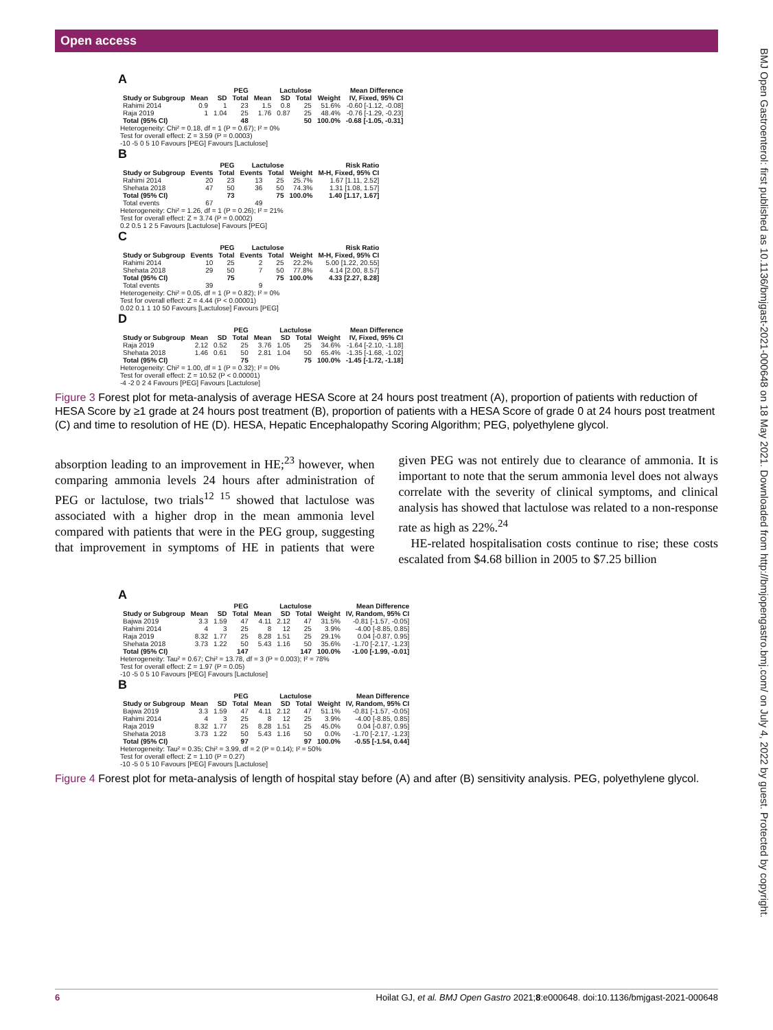Open access
BMJ Open Gastroenterol: first published as 10.1136/bmjgast-2021-000648 on 18 May 2021. Downloaded from http://bmjopengastro.bmj.com/ on July 4, 2022 by guest. Protected by copyright.
A
| | PEG | | | Lactulose | | | | Mean Difference |
| --- | --- | --- | --- | --- | --- | --- | --- | --- |
| Study or Subgroup | Mean | SD | Total | Mean | SD | Total | Weight | IV, Fixed, 95% CI |
| Rahimi 2014 | 0.9 | 1 | 23 | 1.5 | 0.8 | 25 | 51.6% | -0.60 [-1.12, -0.08] |
| Raja 2019 | 1 | 1.04 | 25 | 1.76 | 0.87 | 25 | 48.4% | -0.76 [-1.29, -0.23] |
| Total (95% CI) | | | 48 | | | 50 | 100.0% | -0.68 [-1.05, -0.31] |
Heterogeneity: Chi² = 0.18, df = 1 (P = 0.67); I² = 0%
Test for overall effect: Z = 3.59 (P = 0.0003)
-10 -5 0 5 10 Favours [PEG] Favours [Lactulose]
B
| | PEG | | Lactulose | | | Risk Ratio |
| --- | --- | --- | --- | --- | --- | --- |
| Study or Subgroup | Events | Total | Events | Total | Weight | M-H, Fixed, 95% CI |
| Rahimi 2014 | 20 | 23 | 13 | 25 | 25.7% | 1.67 [1.11, 2.52] |
| Shehata 2018 | 47 | 50 | 36 | 50 | 74.3% | 1.31 [1.08, 1.57] |
| Total (95% CI) | | 73 | | 75 | 100.0% | 1.40 [1.17, 1.67] |
| Total events | 67 | | 49 | | | |
Heterogeneity: Chi² = 1.26, df = 1 (P = 0.26); I² = 21%
Test for overall effect: Z = 3.74 (P = 0.0002)
0.2 0.5 1 2 5 Favours [Lactulose] Favours [PEG]
C
| | PEG | | Lactulose | | | Risk Ratio |
| --- | --- | --- | --- | --- | --- | --- |
| Study or Subgroup | Events | Total | Events | Total | Weight | M-H, Fixed, 95% CI |
| Rahimi 2014 | 10 | 25 | 2 | 25 | 22.2% | 5.00 [1.22, 20.55] |
| Shehata 2018 | 29 | 50 | 7 | 50 | 77.8% | 4.14 [2.00, 8.57] |
| Total (95% CI) | | 75 | | 75 | 100.0% | 4.33 [2.27, 8.28] |
| Total events | 39 | | 9 | | | |
Heterogeneity: Chi² = 0.05, df = 1 (P = 0.82); I² = 0%
Test for overall effect: Z = 4.44 (P < 0.00001)
0.02 0.1 1 10 50 Favours [Lactulose] Favours [PEG]
D
| | PEG | | | Lactulose | | | | Mean Difference |
| --- | --- | --- | --- | --- | --- | --- | --- | --- |
| Study or Subgroup | Mean | SD | Total | Mean | SD | Total | Weight | IV, Fixed, 95% CI |
| Raja 2019 | 2.12 | 0.52 | 25 | 3.76 | 1.05 | 25 | 34.6% | -1.64 [-2.10, -1.18] |
| Shehata 2018 | 1.46 | 0.61 | 50 | 2.81 | 1.04 | 50 | 65.4% | -1.35 [-1.68, -1.02] |
| Total (95% CI) | | | 75 | | | 75 | 100.0% | -1.45 [-1.72, -1.18] |
Heterogeneity: Chi² = 1.00, df = 1 (P = 0.32); I² = 0%
Test for overall effect: Z = 10.52 (P < 0.00001)
-4 -2 0 2 4 Favours [PEG] Favours [Lactulose]
Figure 3 Forest plot for meta-analysis of average HESA Score at 24 hours post treatment (A), proportion of patients with reduction of HESA Score by ≥1 grade at 24 hours post treatment (B), proportion of patients with a HESA Score of grade 0 at 24 hours post treatment (C) and time to resolution of HE (D). HESA, Hepatic Encephalopathy Scoring Algorithm; PEG, polyethylene glycol.
absorption leading to an improvement in HE;<sup>23</sup> however, when comparing ammonia levels 24 hours after administration of PEG or lactulose, two trials<sup>12 15</sup> showed that lactulose was associated with a higher drop in the mean ammonia level compared with patients that were in the PEG group, suggesting that improvement in symptoms of HE in patients that were given PEG was not entirely due to clearance of ammonia. It is important to note that the serum ammonia level does not always correlate with the severity of clinical symptoms, and clinical analysis has showed that lactulose was related to a non-response rate as high as 22%.<sup>24</sup>
HE-related hospitalisation costs continue to rise; these costs escalated from $4.68 billion in 2005 to $7.25 billion
A
| | PEG | | | Lactulose | | | | Mean Difference |
| --- | --- | --- | --- | --- | --- | --- | --- | --- |
| Study or Subgroup | Mean | SD | Total | Mean | SD | Total | Weight | IV, Random, 95% CI |
| Bajwa 2019 | 3.3 | 1.59 | 47 | 4.11 | 2.12 | 47 | 31.5% | -0.81 [-1.57, -0.05] |
| Rahimi 2014 | 4 | 3 | 25 | 8 | 12 | 25 | 3.9% | -4.00 [-8.85, 0.85] |
| Raja 2019 | 8.32 | 1.77 | 25 | 8.28 | 1.51 | 25 | 29.1% | 0.04 [-0.87, 0.95] |
| Shehata 2018 | 3.73 | 1.22 | 50 | 5.43 | 1.16 | 50 | 35.6% | -1.70 [-2.17, -1.23] |
| Total (95% CI) | | | 147 | | | 147 | 100.0% | -1.00 [-1.99, -0.01] |
Heterogeneity: Tau² = 0.67; Chi² = 13.78, df = 3 (P = 0.003); I² = 78%
Test for overall effect: Z = 1.97 (P = 0.05)
-10 -5 0 5 10 Favours [PEG] Favours [Lactulose]
B
| | PEG | | | Lactulose | | | | Mean Difference |
| --- | --- | --- | --- | --- | --- | --- | --- | --- |
| Study or Subgroup | Mean | SD | Total | Mean | SD | Total | Weight | IV, Random, 95% CI |
| Bajwa 2019 | 3.3 | 1.59 | 47 | 4.11 | 2.12 | 47 | 51.1% | -0.81 [-1.57, -0.05] |
| Rahimi 2014 | 4 | 3 | 25 | 8 | 12 | 25 | 3.9% | -4.00 [-8.85, 0.85] |
| Raja 2019 | 8.32 | 1.77 | 25 | 8.28 | 1.51 | 25 | 45.0% | 0.04 [-0.87, 0.95] |
| Shehata 2018 | 3.73 | 1.22 | 50 | 5.43 | 1.16 | 50 | 0.0% | -1.70 [-2.17, -1.23] |
| Total (95% CI) | | | 97 | | | 97 | 100.0% | -0.55 [-1.54, 0.44] |
Heterogeneity: Tau² = 0.35; Chi² = 3.99, df = 2 (P = 0.14); I² = 50%
Test for overall effect: Z = 1.10 (P = 0.27)
-10 -5 0 5 10 Favours [PEG] Favours [Lactulose]
Figure 4 Forest plot for meta-analysis of length of hospital stay before (A) and after (B) sensitivity analysis. PEG, polyethylene glycol.
6 Hoilat GJ, et al. BMJ Open Gastro 2021;8:e000648. doi:10.1136/bmjgast-2021-000648